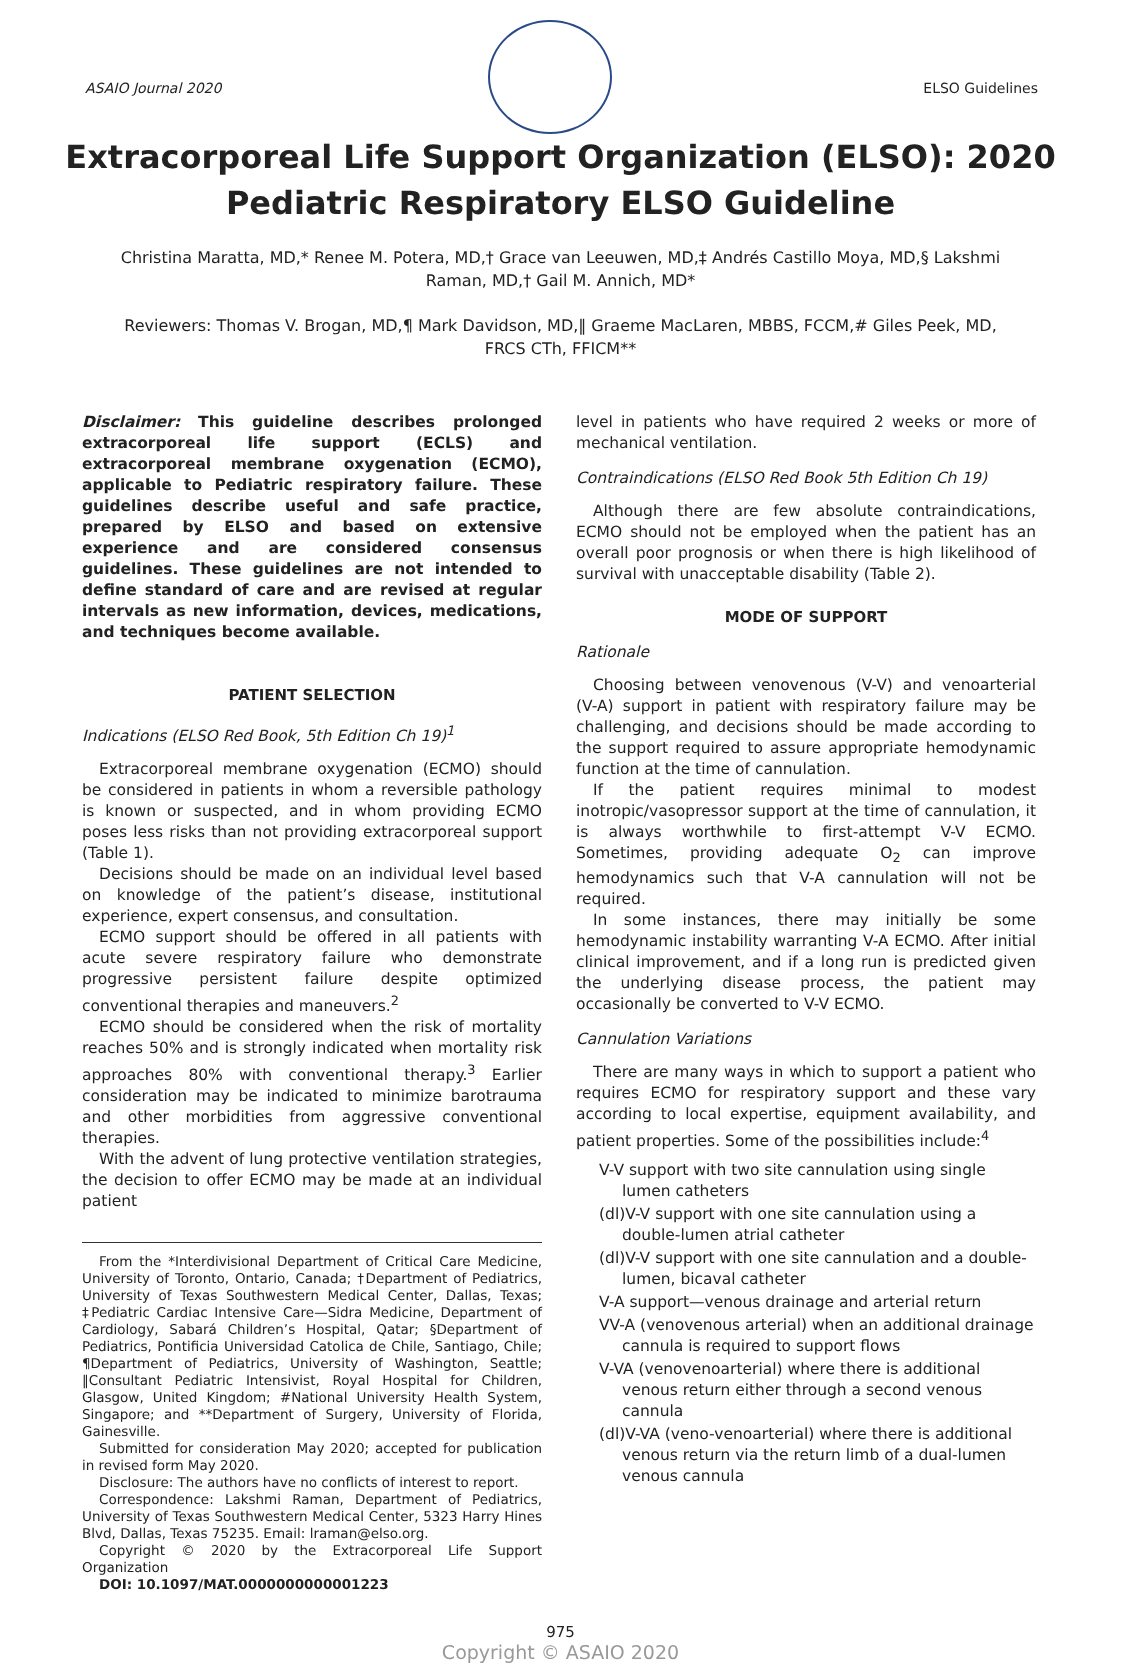ASAIO Journal 2020 ELSO Guidelines
Extracorporeal Life Support Organization (ELSO): 2020
Pediatric Respiratory ELSO Guideline
Christina Maratta, MD,* Renee M. Potera, MD,† Grace van Leeuwen, MD,‡ Andrés Castillo Moya, MD,§ Lakshmi Raman, MD,† Gail M. Annich, MD*
Reviewers: Thomas V. Brogan, MD,¶ Mark Davidson, MD,‖ Graeme MacLaren, MBBS, FCCM,# Giles Peek, MD, FRCS CTh, FFICM**
Disclaimer: This guideline describes prolonged extracorporeal life support (ECLS) and extracorporeal membrane oxygenation (ECMO), applicable to Pediatric respiratory failure. These guidelines describe useful and safe practice, prepared by ELSO and based on extensive experience and are considered consensus guidelines. These guidelines are not intended to define standard of care and are revised at regular intervals as new information, devices, medications, and techniques become available.
PATIENT SELECTION
Indications (ELSO Red Book, 5th Edition Ch 19)<sup>1</sup>
Extracorporeal membrane oxygenation (ECMO) should be considered in patients in whom a reversible pathology is known or suspected, and in whom providing ECMO poses less risks than not providing extracorporeal support (Table 1).
Decisions should be made on an individual level based on knowledge of the patient’s disease, institutional experience, expert consensus, and consultation.
ECMO support should be offered in all patients with acute severe respiratory failure who demonstrate progressive persistent failure despite optimized conventional therapies and maneuvers.<sup>2</sup>
ECMO should be considered when the risk of mortality reaches 50% and is strongly indicated when mortality risk approaches 80% with conventional therapy.<sup>3</sup> Earlier consideration may be indicated to minimize barotrauma and other morbidities from aggressive conventional therapies.
With the advent of lung protective ventilation strategies, the decision to offer ECMO may be made at an individual patient
From the *Interdivisional Department of Critical Care Medicine, University of Toronto, Ontario, Canada; †Department of Pediatrics, University of Texas Southwestern Medical Center, Dallas, Texas; ‡Pediatric Cardiac Intensive Care—Sidra Medicine, Department of Cardiology, Sabará Children’s Hospital, Qatar; §Department of Pediatrics, Pontificia Universidad Catolica de Chile, Santiago, Chile; ¶Department of Pediatrics, University of Washington, Seattle; ‖Consultant Pediatric Intensivist, Royal Hospital for Children, Glasgow, United Kingdom; #National University Health System, Singapore; and **Department of Surgery, University of Florida, Gainesville.
Submitted for consideration May 2020; accepted for publication in revised form May 2020.
Disclosure: The authors have no conflicts of interest to report.
Correspondence: Lakshmi Raman, Department of Pediatrics, University of Texas Southwestern Medical Center, 5323 Harry Hines Blvd, Dallas, Texas 75235. Email: lraman@elso.org.
Copyright © 2020 by the Extracorporeal Life Support Organization
DOI: 10.1097/MAT.0000000000001223
level in patients who have required 2 weeks or more of mechanical ventilation.
Contraindications (ELSO Red Book 5th Edition Ch 19)
Although there are few absolute contraindications, ECMO should not be employed when the patient has an overall poor prognosis or when there is high likelihood of survival with unacceptable disability (Table 2).
MODE OF SUPPORT
Rationale
Choosing between venovenous (V-V) and venoarterial (V-A) support in patient with respiratory failure may be challenging, and decisions should be made according to the support required to assure appropriate hemodynamic function at the time of cannulation.
If the patient requires minimal to modest inotropic/vasopressor support at the time of cannulation, it is always worthwhile to first-attempt V-V ECMO. Sometimes, providing adequate O<sub>2</sub> can improve hemodynamics such that V-A cannulation will not be required.
In some instances, there may initially be some hemodynamic instability warranting V-A ECMO. After initial clinical improvement, and if a long run is predicted given the underlying disease process, the patient may occasionally be converted to V-V ECMO.
Cannulation Variations
There are many ways in which to support a patient who requires ECMO for respiratory support and these vary according to local expertise, equipment availability, and patient properties. Some of the possibilities include:<sup>4</sup>
V-V support with two site cannulation using single lumen catheters
(dl)V-V support with one site cannulation using a double-lumen atrial catheter
(dl)V-V support with one site cannulation and a double-lumen, bicaval catheter
V-A support—venous drainage and arterial return
VV-A (venovenous arterial) when an additional drainage cannula is required to support flows
V-VA (venovenoarterial) where there is additional venous return either through a second venous cannula
(dl)V-VA (veno-venoarterial) where there is additional venous return via the return limb of a dual-lumen venous cannula
975
Copyright © ASAIO 2020